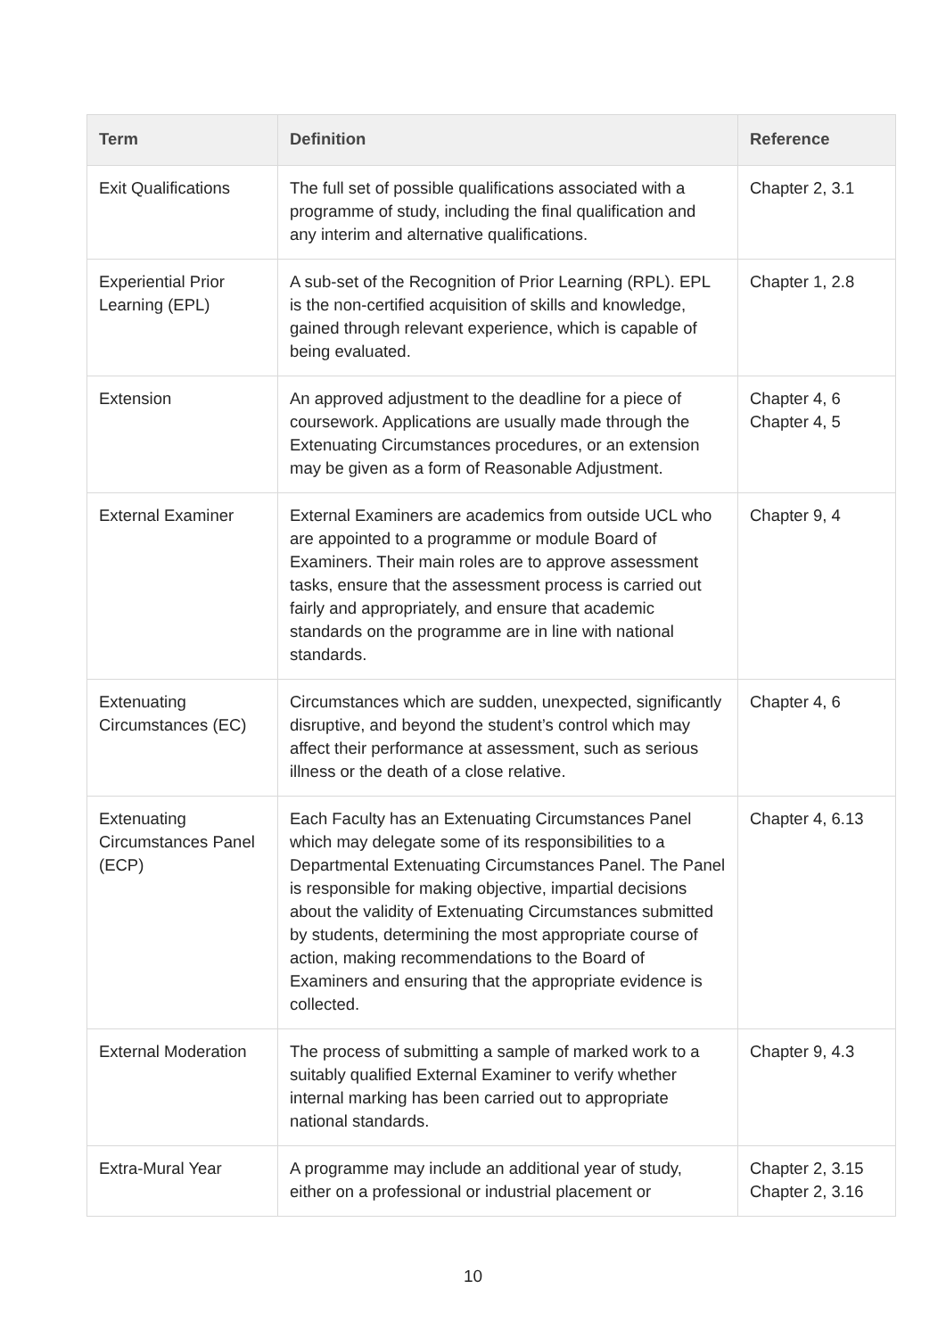| Term | Definition | Reference |
| --- | --- | --- |
| Exit Qualifications | The full set of possible qualifications associated with a programme of study, including the final qualification and any interim and alternative qualifications. | Chapter 2, 3.1 |
| Experiential Prior Learning (EPL) | A sub-set of the Recognition of Prior Learning (RPL). EPL is the non-certified acquisition of skills and knowledge, gained through relevant experience, which is capable of being evaluated. | Chapter 1, 2.8 |
| Extension | An approved adjustment to the deadline for a piece of coursework. Applications are usually made through the Extenuating Circumstances procedures, or an extension may be given as a form of Reasonable Adjustment. | Chapter 4, 6 Chapter 4, 5 |
| External Examiner | External Examiners are academics from outside UCL who are appointed to a programme or module Board of Examiners. Their main roles are to approve assessment tasks, ensure that the assessment process is carried out fairly and appropriately, and ensure that academic standards on the programme are in line with national standards. | Chapter 9, 4 |
| Extenuating Circumstances (EC) | Circumstances which are sudden, unexpected, significantly disruptive, and beyond the student’s control which may affect their performance at assessment, such as serious illness or the death of a close relative. | Chapter 4, 6 |
| Extenuating Circumstances Panel (ECP) | Each Faculty has an Extenuating Circumstances Panel which may delegate some of its responsibilities to a Departmental Extenuating Circumstances Panel. The Panel is responsible for making objective, impartial decisions about the validity of Extenuating Circumstances submitted by students, determining the most appropriate course of action, making recommendations to the Board of Examiners and ensuring that the appropriate evidence is collected. | Chapter 4, 6.13 |
| External Moderation | The process of submitting a sample of marked work to a suitably qualified External Examiner to verify whether internal marking has been carried out to appropriate national standards. | Chapter 9, 4.3 |
| Extra-Mural Year | A programme may include an additional year of study, either on a professional or industrial placement or | Chapter 2, 3.15 Chapter 2, 3.16 |
10